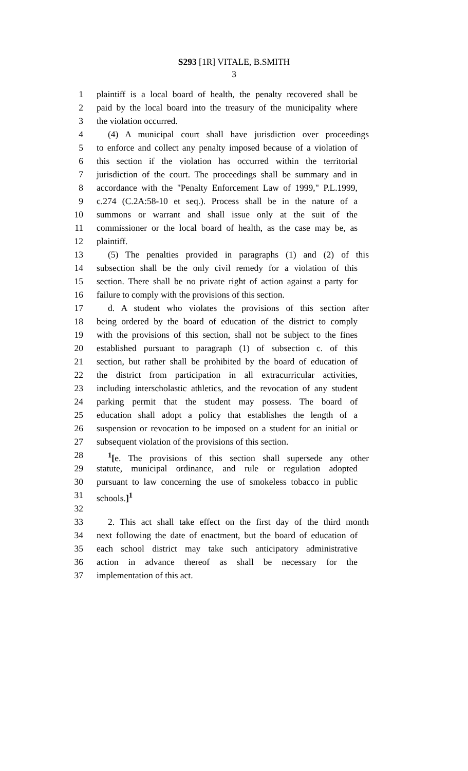S293 [1R] VITALE, B.SMITH
3
1 plaintiff is a local board of health, the penalty recovered shall be
2 paid by the local board into the treasury of the municipality where
3 the violation occurred.
4 (4) A municipal court shall have jurisdiction over proceedings
5 to enforce and collect any penalty imposed because of a violation of
6 this section if the violation has occurred within the territorial
7 jurisdiction of the court. The proceedings shall be summary and in
8 accordance with the "Penalty Enforcement Law of 1999," P.L.1999,
9 c.274 (C.2A:58-10 et seq.). Process shall be in the nature of a
10 summons or warrant and shall issue only at the suit of the
11 commissioner or the local board of health, as the case may be, as
12 plaintiff.
13 (5) The penalties provided in paragraphs (1) and (2) of this
14 subsection shall be the only civil remedy for a violation of this
15 section. There shall be no private right of action against a party for
16 failure to comply with the provisions of this section.
17 d. A student who violates the provisions of this section after
18 being ordered by the board of education of the district to comply
19 with the provisions of this section, shall not be subject to the fines
20 established pursuant to paragraph (1) of subsection c. of this
21 section, but rather shall be prohibited by the board of education of
22 the district from participation in all extracurricular activities,
23 including interscholastic athletics, and the revocation of any student
24 parking permit that the student may possess. The board of
25 education shall adopt a policy that establishes the length of a
26 suspension or revocation to be imposed on a student for an initial or
27 subsequent violation of the provisions of this section.
28<sup>1</sup>[e. The provisions of this section shall supersede any other
29 statute, municipal ordinance, and rule or regulation adopted
30 pursuant to law concerning the use of smokeless tobacco in public
31 schools.]<sup>1</sup>
32
33 2. This act shall take effect on the first day of the third month
34 next following the date of enactment, but the board of education of
35 each school district may take such anticipatory administrative
36 action in advance thereof as shall be necessary for the
37 implementation of this act.